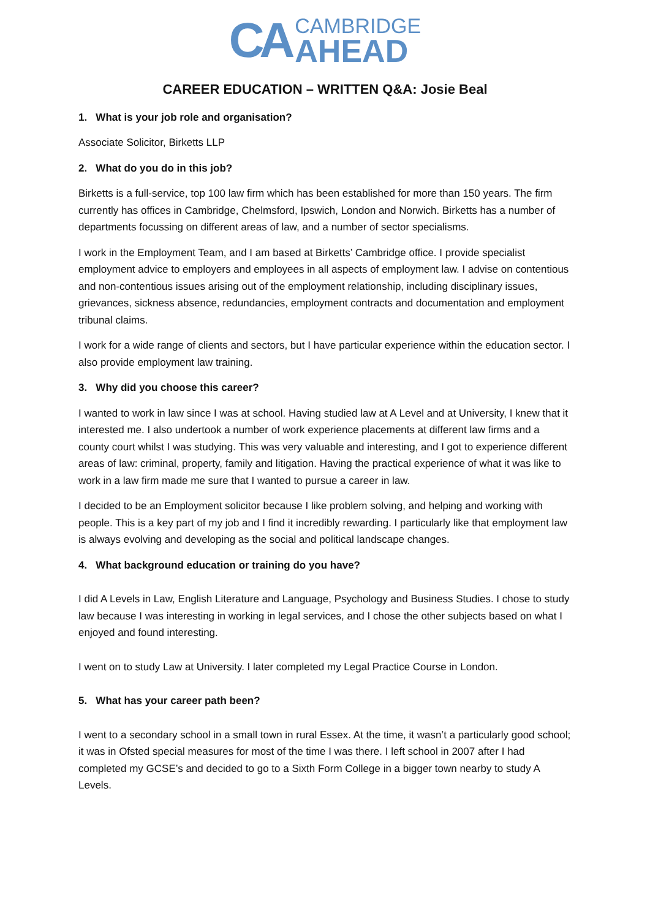CA
CAMBRIDGE
AHEAD
CAREER EDUCATION – WRITTEN Q&A: Josie Beal
1. What is your job role and organisation?
Associate Solicitor, Birketts LLP
2. What do you do in this job?
Birketts is a full-service, top 100 law firm which has been established for more than 150 years. The firm currently has offices in Cambridge, Chelmsford, Ipswich, London and Norwich. Birketts has a number of departments focussing on different areas of law, and a number of sector specialisms.
I work in the Employment Team, and I am based at Birketts’ Cambridge office. I provide specialist employment advice to employers and employees in all aspects of employment law. I advise on contentious and non-contentious issues arising out of the employment relationship, including disciplinary issues, grievances, sickness absence, redundancies, employment contracts and documentation and employment tribunal claims.
I work for a wide range of clients and sectors, but I have particular experience within the education sector. I also provide employment law training.
3. Why did you choose this career?
I wanted to work in law since I was at school. Having studied law at A Level and at University, I knew that it interested me. I also undertook a number of work experience placements at different law firms and a county court whilst I was studying. This was very valuable and interesting, and I got to experience different areas of law: criminal, property, family and litigation. Having the practical experience of what it was like to work in a law firm made me sure that I wanted to pursue a career in law.
I decided to be an Employment solicitor because I like problem solving, and helping and working with people. This is a key part of my job and I find it incredibly rewarding. I particularly like that employment law is always evolving and developing as the social and political landscape changes.
4. What background education or training do you have?
I did A Levels in Law, English Literature and Language, Psychology and Business Studies. I chose to study law because I was interesting in working in legal services, and I chose the other subjects based on what I enjoyed and found interesting.
I went on to study Law at University. I later completed my Legal Practice Course in London.
5. What has your career path been?
I went to a secondary school in a small town in rural Essex. At the time, it wasn’t a particularly good school; it was in Ofsted special measures for most of the time I was there. I left school in 2007 after I had completed my GCSE’s and decided to go to a Sixth Form College in a bigger town nearby to study A Levels.